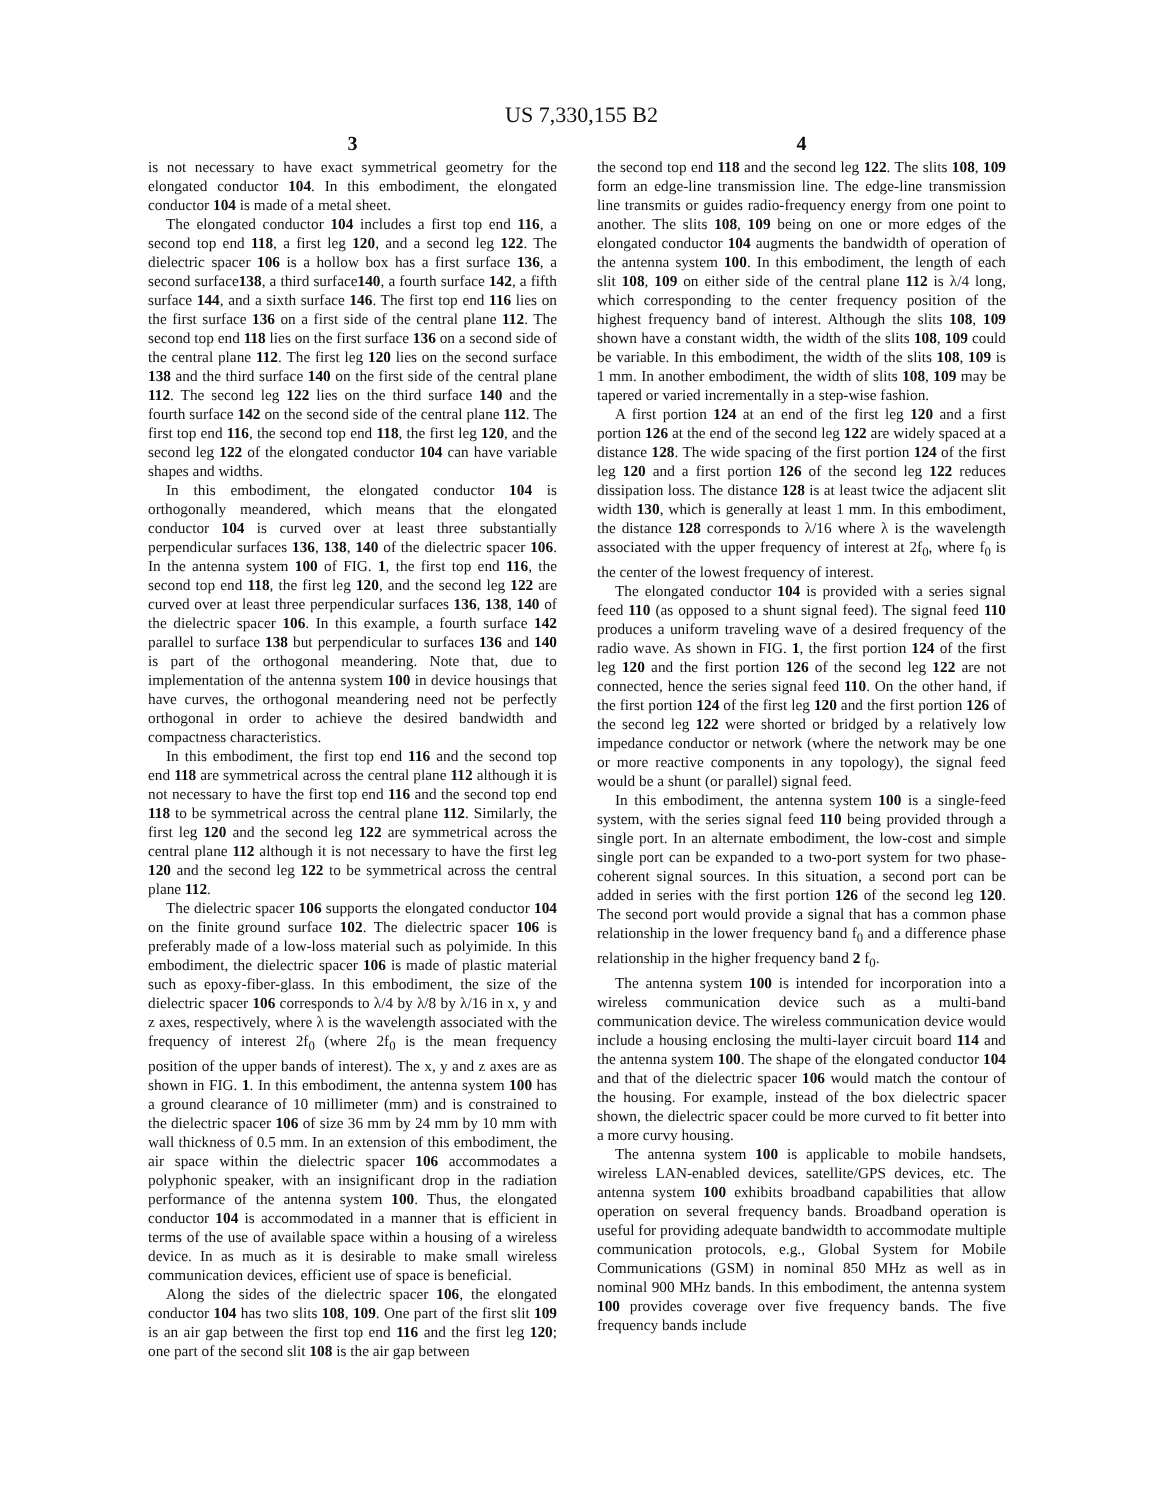US 7,330,155 B2
3
is not necessary to have exact symmetrical geometry for the elongated conductor 104. In this embodiment, the elongated conductor 104 is made of a metal sheet.
The elongated conductor 104 includes a first top end 116, a second top end 118, a first leg 120, and a second leg 122. The dielectric spacer 106 is a hollow box has a first surface 136, a second surface138, a third surface140, a fourth surface 142, a fifth surface 144, and a sixth surface 146. The first top end 116 lies on the first surface 136 on a first side of the central plane 112. The second top end 118 lies on the first surface 136 on a second side of the central plane 112. The first leg 120 lies on the second surface 138 and the third surface 140 on the first side of the central plane 112. The second leg 122 lies on the third surface 140 and the fourth surface 142 on the second side of the central plane 112. The first top end 116, the second top end 118, the first leg 120, and the second leg 122 of the elongated conductor 104 can have variable shapes and widths.
In this embodiment, the elongated conductor 104 is orthogonally meandered, which means that the elongated conductor 104 is curved over at least three substantially perpendicular surfaces 136, 138, 140 of the dielectric spacer 106. In the antenna system 100 of FIG. 1, the first top end 116, the second top end 118, the first leg 120, and the second leg 122 are curved over at least three perpendicular surfaces 136, 138, 140 of the dielectric spacer 106. In this example, a fourth surface 142 parallel to surface 138 but perpendicular to surfaces 136 and 140 is part of the orthogonal meandering. Note that, due to implementation of the antenna system 100 in device housings that have curves, the orthogonal meandering need not be perfectly orthogonal in order to achieve the desired bandwidth and compactness characteristics.
In this embodiment, the first top end 116 and the second top end 118 are symmetrical across the central plane 112 although it is not necessary to have the first top end 116 and the second top end 118 to be symmetrical across the central plane 112. Similarly, the first leg 120 and the second leg 122 are symmetrical across the central plane 112 although it is not necessary to have the first leg 120 and the second leg 122 to be symmetrical across the central plane 112.
The dielectric spacer 106 supports the elongated conductor 104 on the finite ground surface 102. The dielectric spacer 106 is preferably made of a low-loss material such as polyimide. In this embodiment, the dielectric spacer 106 is made of plastic material such as epoxy-fiber-glass. In this embodiment, the size of the dielectric spacer 106 corresponds to λ/4 by λ/8 by λ/16 in x, y and z axes, respectively, where λ is the wavelength associated with the frequency of interest 2f<sub>0</sub> (where 2f<sub>0</sub> is the mean frequency position of the upper bands of interest). The x, y and z axes are as shown in FIG. 1. In this embodiment, the antenna system 100 has a ground clearance of 10 millimeter (mm) and is constrained to the dielectric spacer 106 of size 36 mm by 24 mm by 10 mm with wall thickness of 0.5 mm. In an extension of this embodiment, the air space within the dielectric spacer 106 accommodates a polyphonic speaker, with an insignificant drop in the radiation performance of the antenna system 100. Thus, the elongated conductor 104 is accommodated in a manner that is efficient in terms of the use of available space within a housing of a wireless device. In as much as it is desirable to make small wireless communication devices, efficient use of space is beneficial.
Along the sides of the dielectric spacer 106, the elongated conductor 104 has two slits 108, 109. One part of the first slit 109 is an air gap between the first top end 116 and the first leg 120; one part of the second slit 108 is the air gap between
4
the second top end 118 and the second leg 122. The slits 108, 109 form an edge-line transmission line. The edge-line transmission line transmits or guides radio-frequency energy from one point to another. The slits 108, 109 being on one or more edges of the elongated conductor 104 augments the bandwidth of operation of the antenna system 100. In this embodiment, the length of each slit 108, 109 on either side of the central plane 112 is λ/4 long, which corresponding to the center frequency position of the highest frequency band of interest. Although the slits 108, 109 shown have a constant width, the width of the slits 108, 109 could be variable. In this embodiment, the width of the slits 108, 109 is 1 mm. In another embodiment, the width of slits 108, 109 may be tapered or varied incrementally in a step-wise fashion.
A first portion 124 at an end of the first leg 120 and a first portion 126 at the end of the second leg 122 are widely spaced at a distance 128. The wide spacing of the first portion 124 of the first leg 120 and a first portion 126 of the second leg 122 reduces dissipation loss. The distance 128 is at least twice the adjacent slit width 130, which is generally at least 1 mm. In this embodiment, the distance 128 corresponds to λ/16 where λ is the wavelength associated with the upper frequency of interest at 2f<sub>0</sub>, where f<sub>0</sub> is the center of the lowest frequency of interest.
The elongated conductor 104 is provided with a series signal feed 110 (as opposed to a shunt signal feed). The signal feed 110 produces a uniform traveling wave of a desired frequency of the radio wave. As shown in FIG. 1, the first portion 124 of the first leg 120 and the first portion 126 of the second leg 122 are not connected, hence the series signal feed 110. On the other hand, if the first portion 124 of the first leg 120 and the first portion 126 of the second leg 122 were shorted or bridged by a relatively low impedance conductor or network (where the network may be one or more reactive components in any topology), the signal feed would be a shunt (or parallel) signal feed.
In this embodiment, the antenna system 100 is a single-feed system, with the series signal feed 110 being provided through a single port. In an alternate embodiment, the low-cost and simple single port can be expanded to a two-port system for two phase-coherent signal sources. In this situation, a second port can be added in series with the first portion 126 of the second leg 120. The second port would provide a signal that has a common phase relationship in the lower frequency band f<sub>0</sub> and a difference phase relationship in the higher frequency band 2 f<sub>0</sub>.
The antenna system 100 is intended for incorporation into a wireless communication device such as a multi-band communication device. The wireless communication device would include a housing enclosing the multi-layer circuit board 114 and the antenna system 100. The shape of the elongated conductor 104 and that of the dielectric spacer 106 would match the contour of the housing. For example, instead of the box dielectric spacer shown, the dielectric spacer could be more curved to fit better into a more curvy housing.
The antenna system 100 is applicable to mobile handsets, wireless LAN-enabled devices, satellite/GPS devices, etc. The antenna system 100 exhibits broadband capabilities that allow operation on several frequency bands. Broadband operation is useful for providing adequate bandwidth to accommodate multiple communication protocols, e.g., Global System for Mobile Communications (GSM) in nominal 850 MHz as well as in nominal 900 MHz bands. In this embodiment, the antenna system 100 provides coverage over five frequency bands. The five frequency bands include